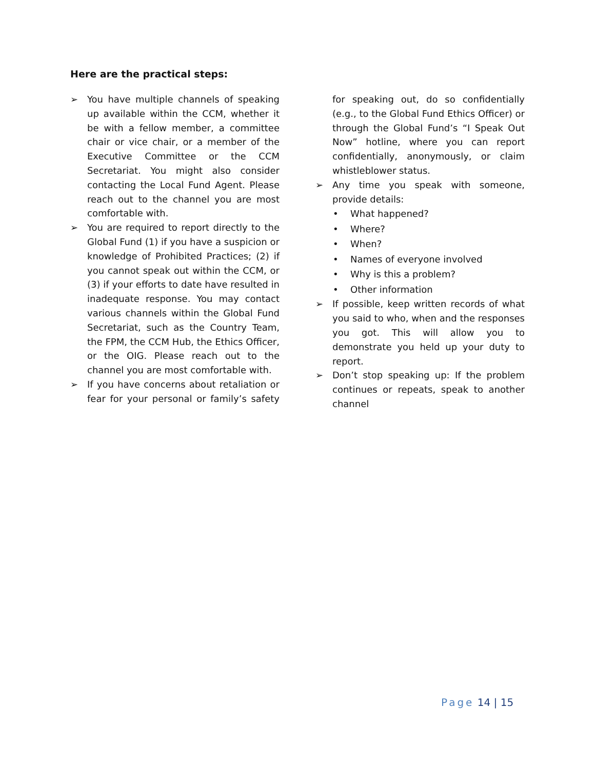Here are the practical steps:
➢ You have multiple channels of speaking up available within the CCM, whether it be with a fellow member, a committee chair or vice chair, or a member of the Executive Committee or the CCM Secretariat. You might also consider contacting the Local Fund Agent. Please reach out to the channel you are most comfortable with.
➢ You are required to report directly to the Global Fund (1) if you have a suspicion or knowledge of Prohibited Practices; (2) if you cannot speak out within the CCM, or (3) if your efforts to date have resulted in inadequate response. You may contact various channels within the Global Fund Secretariat, such as the Country Team, the FPM, the CCM Hub, the Ethics Officer, or the OIG. Please reach out to the channel you are most comfortable with.
➢ If you have concerns about retaliation or fear for your personal or family’s safety for speaking out, do so confidentially (e.g., to the Global Fund Ethics Officer) or through the Global Fund’s “I Speak Out Now” hotline, where you can report confidentially, anonymously, or claim whistleblower status.
➢ Any time you speak with someone, provide details:
• What happened?
• Where?
• When?
• Names of everyone involved
• Why is this a problem?
• Other information
➢ If possible, keep written records of what you said to who, when and the responses you got. This will allow you to demonstrate you held up your duty to report.
➢ Don’t stop speaking up: If the problem continues or repeats, speak to another channel
Page 14 | 15